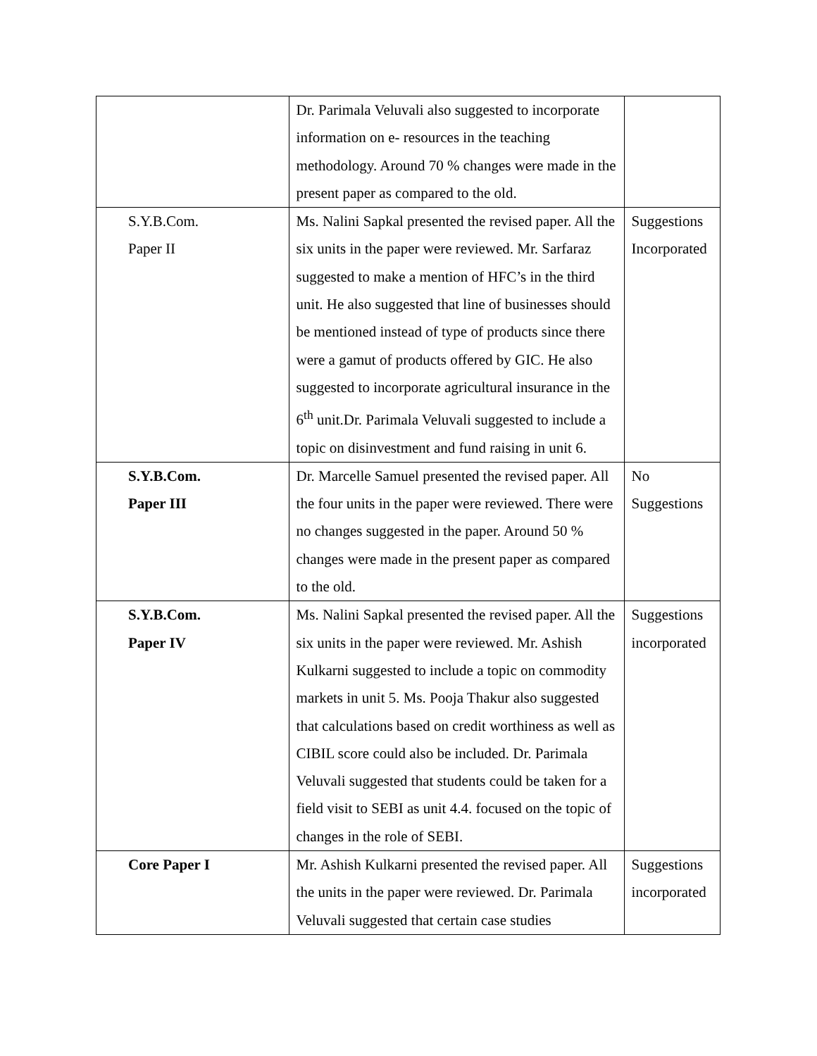| | Dr. Parimala Veluvali also suggested to incorporate information on e- resources in the teaching methodology. Around 70 % changes were made in the present paper as compared to the old. | |
| S.Y.B.Com. Paper II | Ms. Nalini Sapkal presented the revised paper. All the six units in the paper were reviewed. Mr. Sarfaraz suggested to make a mention of HFC’s in the third unit. He also suggested that line of businesses should be mentioned instead of type of products since there were a gamut of products offered by GIC. He also suggested to incorporate agricultural insurance in the 6<sup>th</sup> unit.Dr. Parimala Veluvali suggested to include a topic on disinvestment and fund raising in unit 6. | Suggestions Incorporated |
| S.Y.B.Com. Paper III | Dr. Marcelle Samuel presented the revised paper. All the four units in the paper were reviewed. There were no changes suggested in the paper. Around 50 % changes were made in the present paper as compared to the old. | No Suggestions |
| S.Y.B.Com. Paper IV | Ms. Nalini Sapkal presented the revised paper. All the six units in the paper were reviewed. Mr. Ashish Kulkarni suggested to include a topic on commodity markets in unit 5. Ms. Pooja Thakur also suggested that calculations based on credit worthiness as well as CIBIL score could also be included. Dr. Parimala Veluvali suggested that students could be taken for a field visit to SEBI as unit 4.4. focused on the topic of changes in the role of SEBI. | Suggestions incorporated |
| Core Paper I | Mr. Ashish Kulkarni presented the revised paper. All the units in the paper were reviewed. Dr. Parimala Veluvali suggested that certain case studies | Suggestions incorporated |